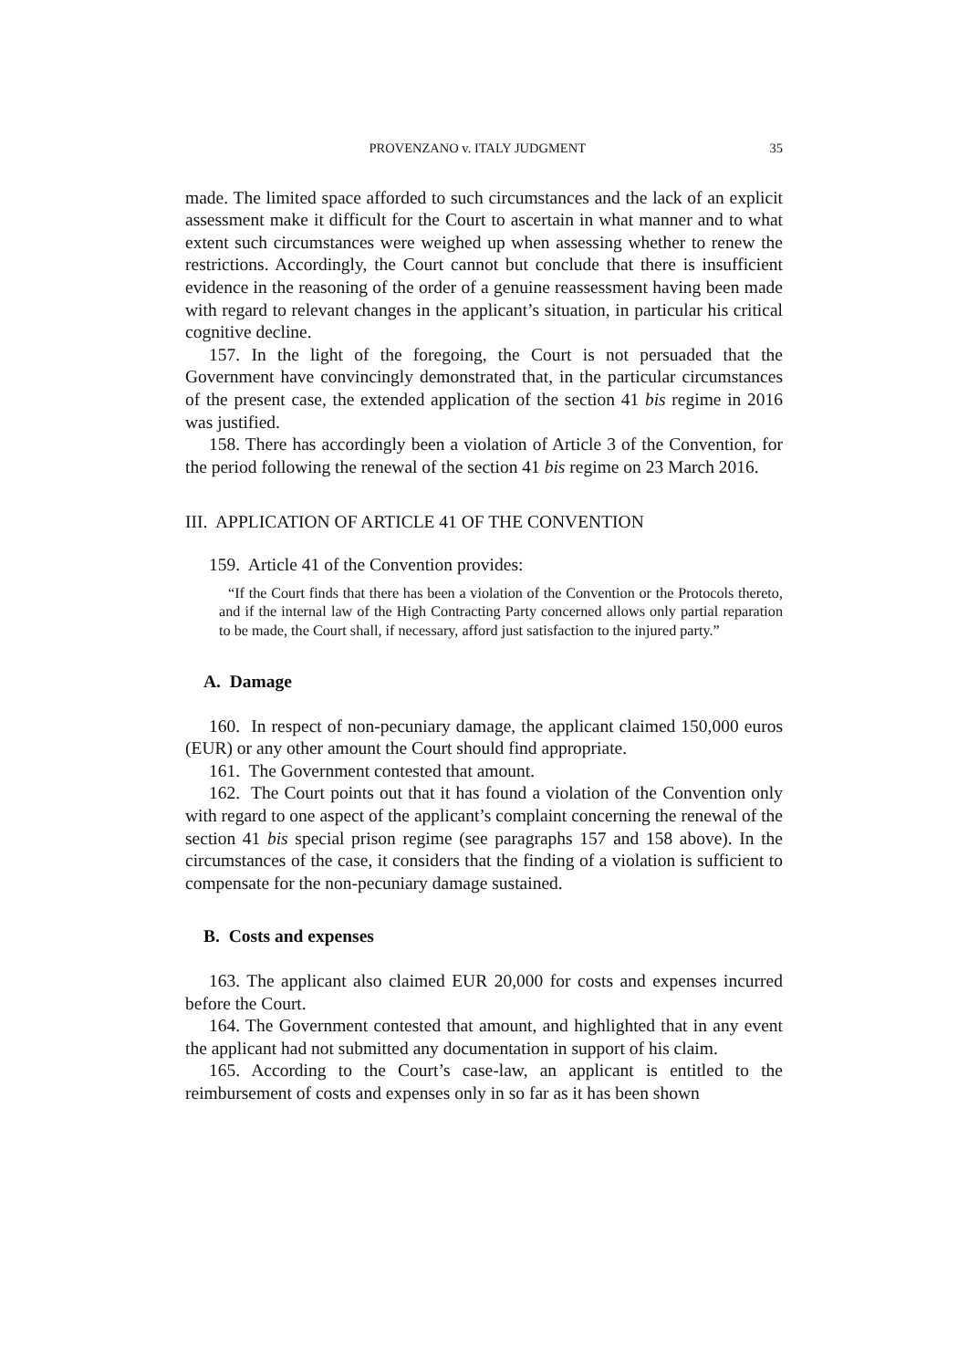PROVENZANO v. ITALY JUDGMENT 35
made. The limited space afforded to such circumstances and the lack of an explicit assessment make it difficult for the Court to ascertain in what manner and to what extent such circumstances were weighed up when assessing whether to renew the restrictions. Accordingly, the Court cannot but conclude that there is insufficient evidence in the reasoning of the order of a genuine reassessment having been made with regard to relevant changes in the applicant’s situation, in particular his critical cognitive decline.
157. In the light of the foregoing, the Court is not persuaded that the Government have convincingly demonstrated that, in the particular circumstances of the present case, the extended application of the section 41 bis regime in 2016 was justified.
158. There has accordingly been a violation of Article 3 of the Convention, for the period following the renewal of the section 41 bis regime on 23 March 2016.
III. APPLICATION OF ARTICLE 41 OF THE CONVENTION
159. Article 41 of the Convention provides:
“If the Court finds that there has been a violation of the Convention or the Protocols thereto, and if the internal law of the High Contracting Party concerned allows only partial reparation to be made, the Court shall, if necessary, afford just satisfaction to the injured party.”
A. Damage
160. In respect of non-pecuniary damage, the applicant claimed 150,000 euros (EUR) or any other amount the Court should find appropriate.
161. The Government contested that amount.
162. The Court points out that it has found a violation of the Convention only with regard to one aspect of the applicant’s complaint concerning the renewal of the section 41 bis special prison regime (see paragraphs 157 and 158 above). In the circumstances of the case, it considers that the finding of a violation is sufficient to compensate for the non-pecuniary damage sustained.
B. Costs and expenses
163. The applicant also claimed EUR 20,000 for costs and expenses incurred before the Court.
164. The Government contested that amount, and highlighted that in any event the applicant had not submitted any documentation in support of his claim.
165. According to the Court’s case-law, an applicant is entitled to the reimbursement of costs and expenses only in so far as it has been shown